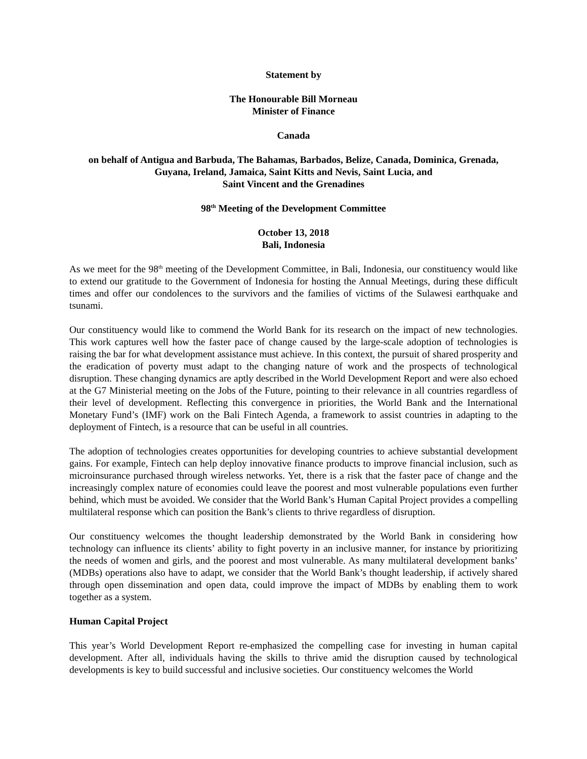Statement by
The Honourable Bill Morneau
Minister of Finance
Canada
on behalf of Antigua and Barbuda, The Bahamas, Barbados, Belize, Canada, Dominica, Grenada,
Guyana, Ireland, Jamaica, Saint Kitts and Nevis, Saint Lucia, and
Saint Vincent and the Grenadines
98<sup>th</sup> Meeting of the Development Committee
October 13, 2018
Bali, Indonesia
As we meet for the 98<sup>th</sup> meeting of the Development Committee, in Bali, Indonesia, our constituency would like to extend our gratitude to the Government of Indonesia for hosting the Annual Meetings, during these difficult times and offer our condolences to the survivors and the families of victims of the Sulawesi earthquake and tsunami.
Our constituency would like to commend the World Bank for its research on the impact of new technologies. This work captures well how the faster pace of change caused by the large-scale adoption of technologies is raising the bar for what development assistance must achieve. In this context, the pursuit of shared prosperity and the eradication of poverty must adapt to the changing nature of work and the prospects of technological disruption. These changing dynamics are aptly described in the World Development Report and were also echoed at the G7 Ministerial meeting on the Jobs of the Future, pointing to their relevance in all countries regardless of their level of development. Reflecting this convergence in priorities, the World Bank and the International Monetary Fund’s (IMF) work on the Bali Fintech Agenda, a framework to assist countries in adapting to the deployment of Fintech, is a resource that can be useful in all countries.
The adoption of technologies creates opportunities for developing countries to achieve substantial development gains. For example, Fintech can help deploy innovative finance products to improve financial inclusion, such as microinsurance purchased through wireless networks. Yet, there is a risk that the faster pace of change and the increasingly complex nature of economies could leave the poorest and most vulnerable populations even further behind, which must be avoided. We consider that the World Bank’s Human Capital Project provides a compelling multilateral response which can position the Bank’s clients to thrive regardless of disruption.
Our constituency welcomes the thought leadership demonstrated by the World Bank in considering how technology can influence its clients’ ability to fight poverty in an inclusive manner, for instance by prioritizing the needs of women and girls, and the poorest and most vulnerable. As many multilateral development banks’ (MDBs) operations also have to adapt, we consider that the World Bank’s thought leadership, if actively shared through open dissemination and open data, could improve the impact of MDBs by enabling them to work together as a system.
Human Capital Project
This year’s World Development Report re-emphasized the compelling case for investing in human capital development. After all, individuals having the skills to thrive amid the disruption caused by technological developments is key to build successful and inclusive societies. Our constituency welcomes the World